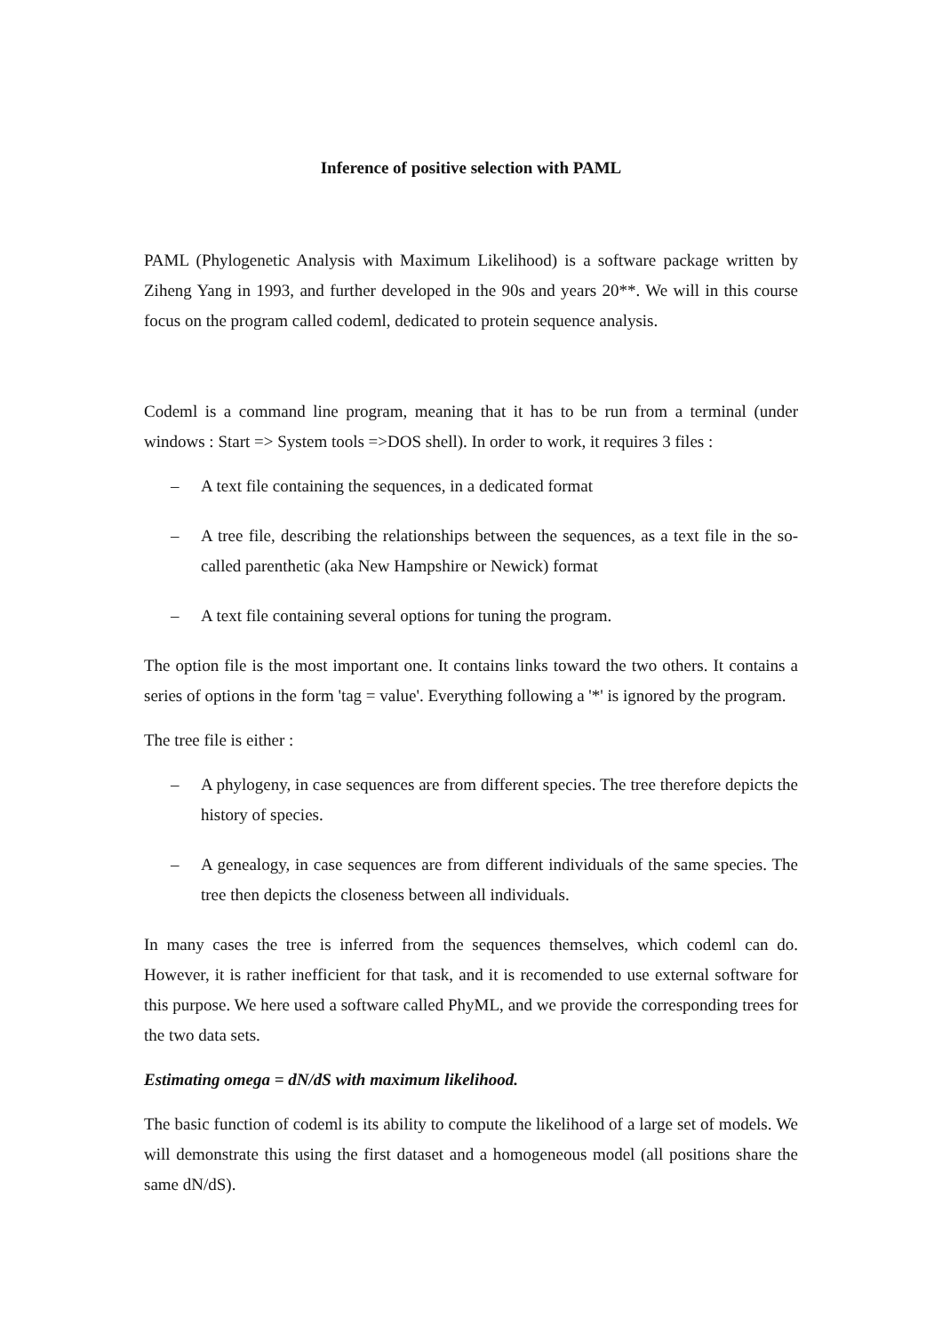Inference of positive selection with PAML
PAML (Phylogenetic Analysis with Maximum Likelihood) is a software package written by Ziheng Yang in 1993, and further developed in the 90s and years 20**. We will in this course focus on the program called codeml, dedicated to protein sequence analysis.
Codeml is a command line program, meaning that it has to be run from a terminal (under windows : Start => System tools =>DOS shell). In order to work, it requires 3 files :
– A text file containing the sequences, in a dedicated format
– A tree file, describing the relationships between the sequences, as a text file in the so-called parenthetic (aka New Hampshire or Newick) format
– A text file containing several options for tuning the program.
The option file is the most important one. It contains links toward the two others. It contains a series of options in the form 'tag = value'. Everything following a '*' is ignored by the program.
The tree file is either :
– A phylogeny, in case sequences are from different species. The tree therefore depicts the history of species.
– A genealogy, in case sequences are from different individuals of the same species. The tree then depicts the closeness between all individuals.
In many cases the tree is inferred from the sequences themselves, which codeml can do. However, it is rather inefficient for that task, and it is recomended to use external software for this purpose. We here used a software called PhyML, and we provide the corresponding trees for the two data sets.
Estimating omega = dN/dS with maximum likelihood.
The basic function of codeml is its ability to compute the likelihood of a large set of models. We will demonstrate this using the first dataset and a homogeneous model (all positions share the same dN/dS).